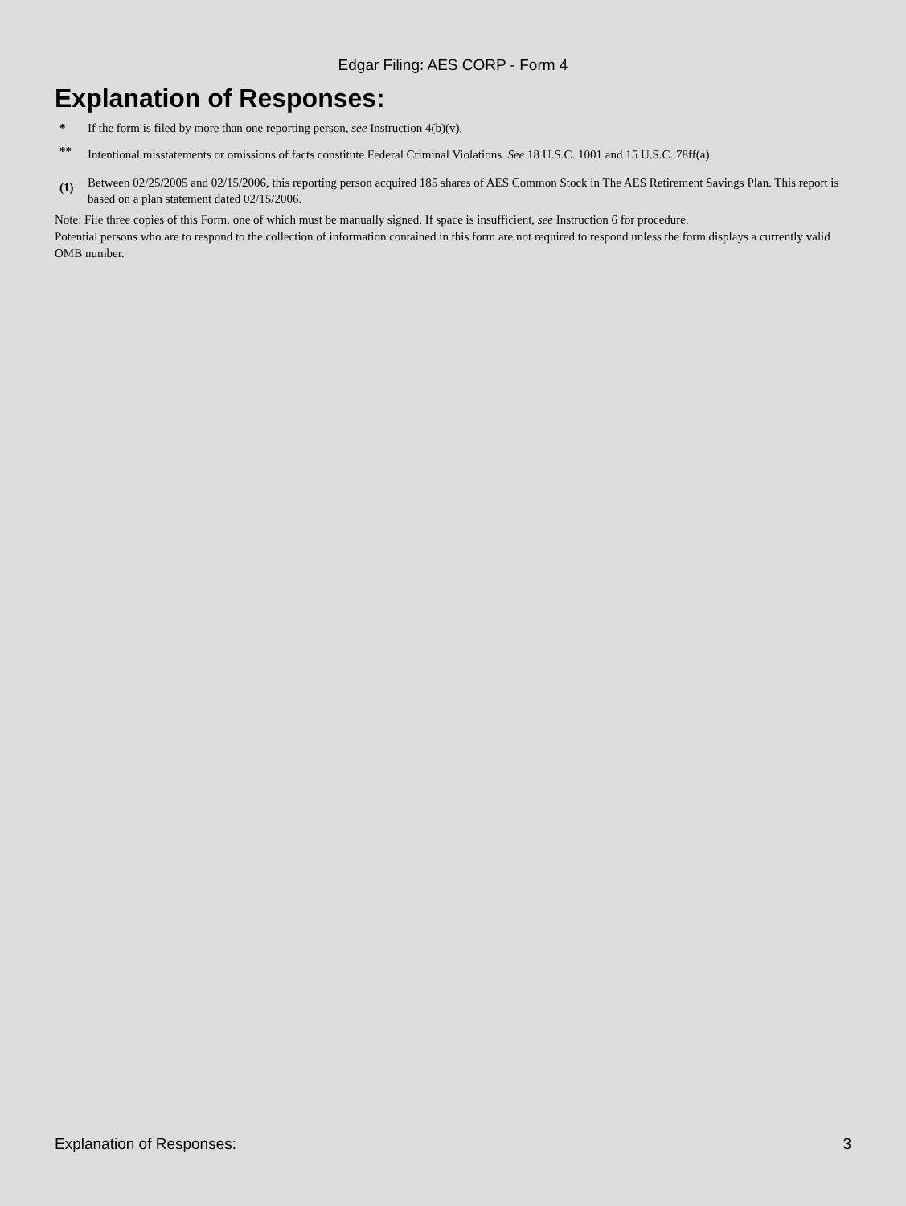Edgar Filing: AES CORP - Form 4
Explanation of Responses:
| * | If the form is filed by more than one reporting person, see Instruction 4(b)(v). |
| ** | Intentional misstatements or omissions of facts constitute Federal Criminal Violations. See 18 U.S.C. 1001 and 15 U.S.C. 78ff(a). |
| (1) | Between 02/25/2005 and 02/15/2006, this reporting person acquired 185 shares of AES Common Stock in The AES Retirement Savings Plan. This report is based on a plan statement dated 02/15/2006. |
Note: File three copies of this Form, one of which must be manually signed. If space is insufficient, see Instruction 6 for procedure.
Potential persons who are to respond to the collection of information contained in this form are not required to respond unless the form displays a currently valid OMB number.
Explanation of Responses: 3